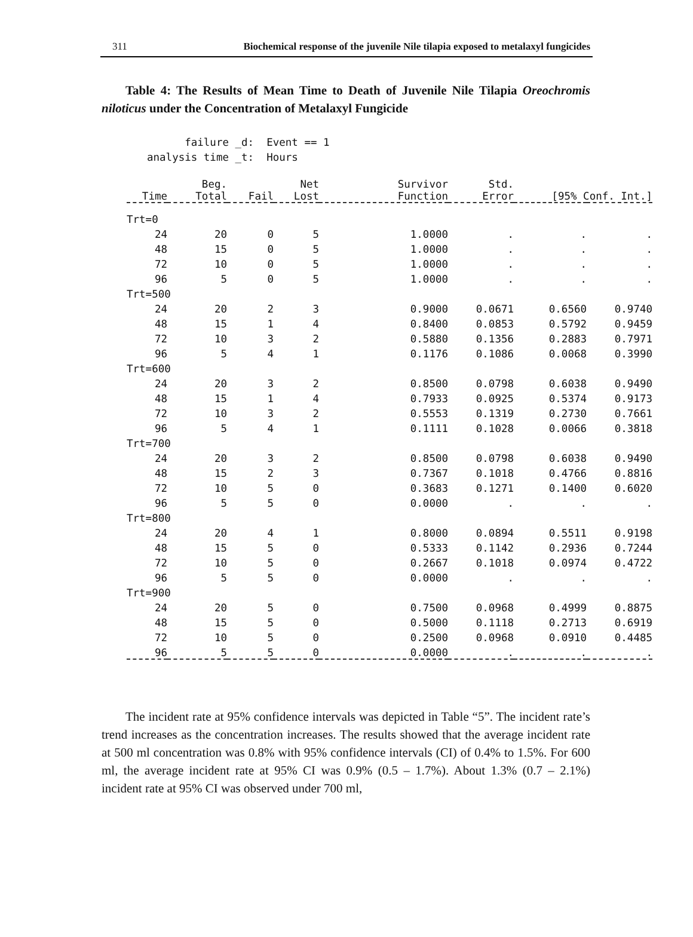311 Biochemical response of the juvenile Nile tilapia exposed to metalaxyl fungicides
Table 4: The Results of Mean Time to Death of Juvenile Nile Tilapia Oreochromis niloticus under the Concentration of Metalaxyl Fungicide
failure _d: Event == 1 analysis time _t: Hours
| Time | Beg. Total | Fail | Net Lost | Survivor Function | Std. Error | [95% Conf. Int.] | |
| --- | --- | --- | --- | --- | --- | --- | --- |
| Trt=0 | | | | | | | |
| 24 | 20 | 0 | 5 | 1.0000 | . | . | . |
| 48 | 15 | 0 | 5 | 1.0000 | . | . | . |
| 72 | 10 | 0 | 5 | 1.0000 | . | . | . |
| 96 | 5 | 0 | 5 | 1.0000 | . | . | . |
| Trt=500 | | | | | | | |
| 24 | 20 | 2 | 3 | 0.9000 | 0.0671 | 0.6560 | 0.9740 |
| 48 | 15 | 1 | 4 | 0.8400 | 0.0853 | 0.5792 | 0.9459 |
| 72 | 10 | 3 | 2 | 0.5880 | 0.1356 | 0.2883 | 0.7971 |
| 96 | 5 | 4 | 1 | 0.1176 | 0.1086 | 0.0068 | 0.3990 |
| Trt=600 | | | | | | | |
| 24 | 20 | 3 | 2 | 0.8500 | 0.0798 | 0.6038 | 0.9490 |
| 48 | 15 | 1 | 4 | 0.7933 | 0.0925 | 0.5374 | 0.9173 |
| 72 | 10 | 3 | 2 | 0.5553 | 0.1319 | 0.2730 | 0.7661 |
| 96 | 5 | 4 | 1 | 0.1111 | 0.1028 | 0.0066 | 0.3818 |
| Trt=700 | | | | | | | |
| 24 | 20 | 3 | 2 | 0.8500 | 0.0798 | 0.6038 | 0.9490 |
| 48 | 15 | 2 | 3 | 0.7367 | 0.1018 | 0.4766 | 0.8816 |
| 72 | 10 | 5 | 0 | 0.3683 | 0.1271 | 0.1400 | 0.6020 |
| 96 | 5 | 5 | 0 | 0.0000 | . | . | . |
| Trt=800 | | | | | | | |
| 24 | 20 | 4 | 1 | 0.8000 | 0.0894 | 0.5511 | 0.9198 |
| 48 | 15 | 5 | 0 | 0.5333 | 0.1142 | 0.2936 | 0.7244 |
| 72 | 10 | 5 | 0 | 0.2667 | 0.1018 | 0.0974 | 0.4722 |
| 96 | 5 | 5 | 0 | 0.0000 | . | . | . |
| Trt=900 | | | | | | | |
| 24 | 20 | 5 | 0 | 0.7500 | 0.0968 | 0.4999 | 0.8875 |
| 48 | 15 | 5 | 0 | 0.5000 | 0.1118 | 0.2713 | 0.6919 |
| 72 | 10 | 5 | 0 | 0.2500 | 0.0968 | 0.0910 | 0.4485 |
| 96 | 5 | 5 | 0 | 0.0000 | . | . | . |
The incident rate at 95% confidence intervals was depicted in Table “5”. The incident rate’s trend increases as the concentration increases. The results showed that the average incident rate at 500 ml concentration was 0.8% with 95% confidence intervals (CI) of 0.4% to 1.5%. For 600 ml, the average incident rate at 95% CI was 0.9% (0.5 – 1.7%). About 1.3% (0.7 – 2.1%) incident rate at 95% CI was observed under 700 ml,